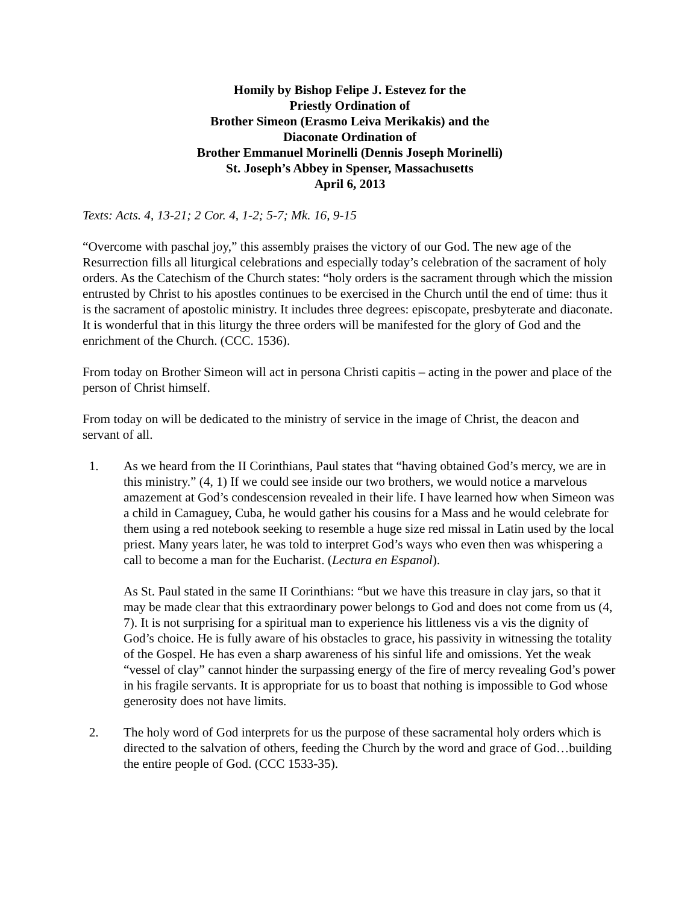Homily by Bishop Felipe J. Estevez for the
Priestly Ordination of
Brother Simeon (Erasmo Leiva Merikakis) and the
Diaconate Ordination of
Brother Emmanuel Morinelli (Dennis Joseph Morinelli)
St. Joseph’s Abbey in Spenser, Massachusetts
April 6, 2013
Texts: Acts. 4, 13-21; 2 Cor. 4, 1-2; 5-7; Mk. 16, 9-15
“Overcome with paschal joy,” this assembly praises the victory of our God. The new age of the Resurrection fills all liturgical celebrations and especially today’s celebration of the sacrament of holy orders. As the Catechism of the Church states: “holy orders is the sacrament through which the mission entrusted by Christ to his apostles continues to be exercised in the Church until the end of time: thus it is the sacrament of apostolic ministry. It includes three degrees: episcopate, presbyterate and diaconate. It is wonderful that in this liturgy the three orders will be manifested for the glory of God and the enrichment of the Church. (CCC. 1536).
From today on Brother Simeon will act in persona Christi capitis – acting in the power and place of the person of Christ himself.
From today on will be dedicated to the ministry of service in the image of Christ, the deacon and servant of all.
1. As we heard from the II Corinthians, Paul states that “having obtained God’s mercy, we are in this ministry.” (4, 1) If we could see inside our two brothers, we would notice a marvelous amazement at God’s condescension revealed in their life. I have learned how when Simeon was a child in Camaguey, Cuba, he would gather his cousins for a Mass and he would celebrate for them using a red notebook seeking to resemble a huge size red missal in Latin used by the local priest. Many years later, he was told to interpret God’s ways who even then was whispering a call to become a man for the Eucharist. (Lectura en Espanol).
As St. Paul stated in the same II Corinthians: “but we have this treasure in clay jars, so that it may be made clear that this extraordinary power belongs to God and does not come from us (4, 7). It is not surprising for a spiritual man to experience his littleness vis a vis the dignity of God’s choice. He is fully aware of his obstacles to grace, his passivity in witnessing the totality of the Gospel. He has even a sharp awareness of his sinful life and omissions. Yet the weak “vessel of clay” cannot hinder the surpassing energy of the fire of mercy revealing God’s power in his fragile servants. It is appropriate for us to boast that nothing is impossible to God whose generosity does not have limits.
2. The holy word of God interprets for us the purpose of these sacramental holy orders which is directed to the salvation of others, feeding the Church by the word and grace of God…building the entire people of God. (CCC 1533-35).